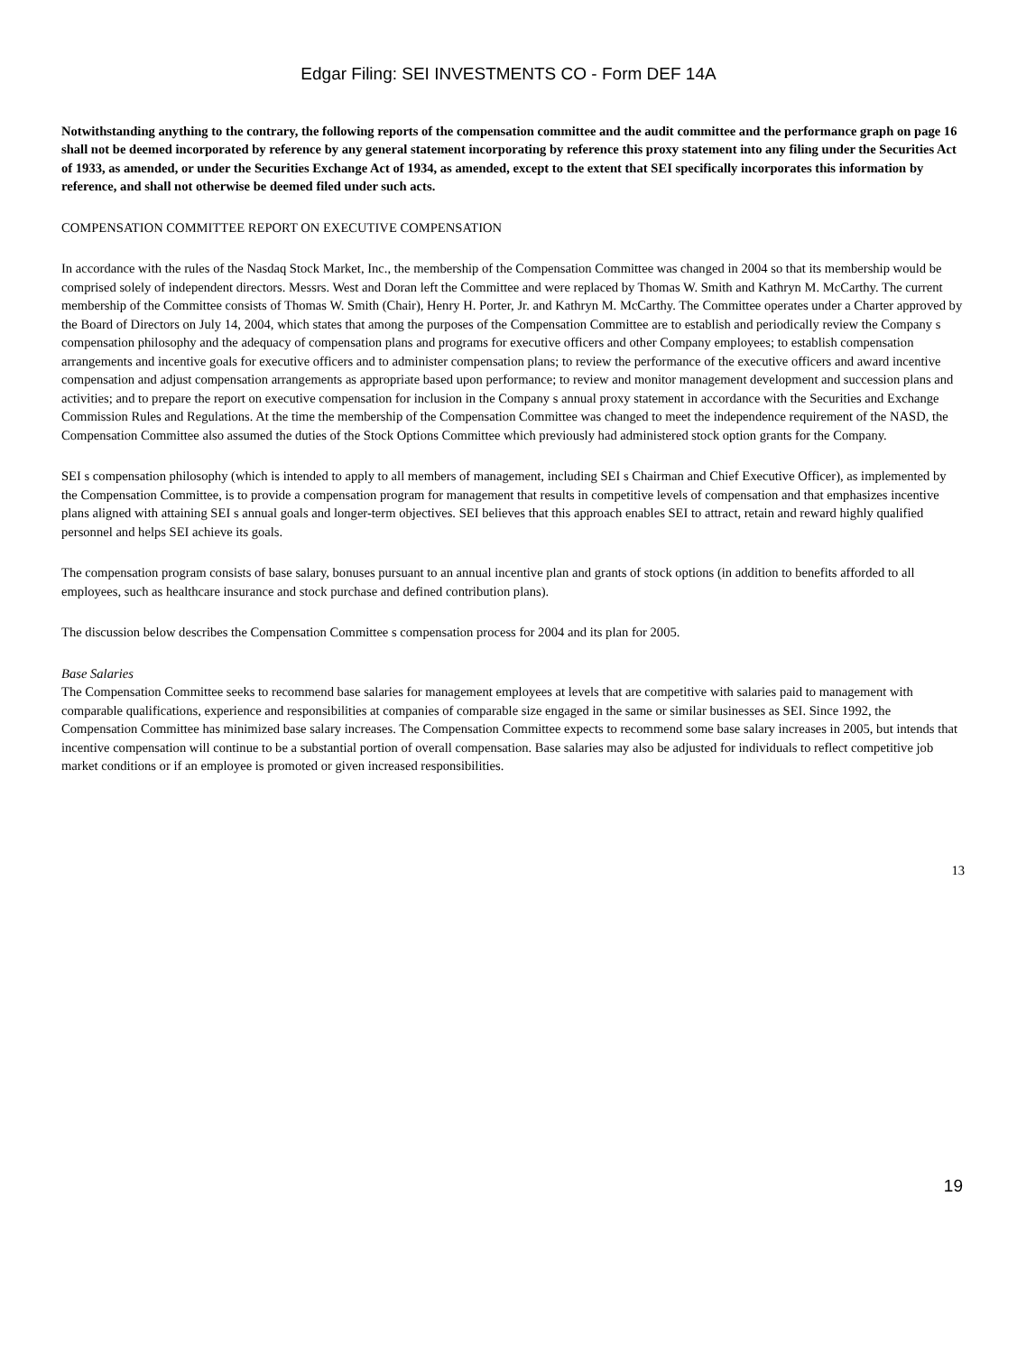Edgar Filing: SEI INVESTMENTS CO - Form DEF 14A
Notwithstanding anything to the contrary, the following reports of the compensation committee and the audit committee and the performance graph on page 16 shall not be deemed incorporated by reference by any general statement incorporating by reference this proxy statement into any filing under the Securities Act of 1933, as amended, or under the Securities Exchange Act of 1934, as amended, except to the extent that SEI specifically incorporates this information by reference, and shall not otherwise be deemed filed under such acts.
COMPENSATION COMMITTEE REPORT ON EXECUTIVE COMPENSATION
In accordance with the rules of the Nasdaq Stock Market, Inc., the membership of the Compensation Committee was changed in 2004 so that its membership would be comprised solely of independent directors. Messrs. West and Doran left the Committee and were replaced by Thomas W. Smith and Kathryn M. McCarthy. The current membership of the Committee consists of Thomas W. Smith (Chair), Henry H. Porter, Jr. and Kathryn M. McCarthy. The Committee operates under a Charter approved by the Board of Directors on July 14, 2004, which states that among the purposes of the Compensation Committee are to establish and periodically review the Company s compensation philosophy and the adequacy of compensation plans and programs for executive officers and other Company employees; to establish compensation arrangements and incentive goals for executive officers and to administer compensation plans; to review the performance of the executive officers and award incentive compensation and adjust compensation arrangements as appropriate based upon performance; to review and monitor management development and succession plans and activities; and to prepare the report on executive compensation for inclusion in the Company s annual proxy statement in accordance with the Securities and Exchange Commission Rules and Regulations. At the time the membership of the Compensation Committee was changed to meet the independence requirement of the NASD, the Compensation Committee also assumed the duties of the Stock Options Committee which previously had administered stock option grants for the Company.
SEI s compensation philosophy (which is intended to apply to all members of management, including SEI s Chairman and Chief Executive Officer), as implemented by the Compensation Committee, is to provide a compensation program for management that results in competitive levels of compensation and that emphasizes incentive plans aligned with attaining SEI s annual goals and longer-term objectives. SEI believes that this approach enables SEI to attract, retain and reward highly qualified personnel and helps SEI achieve its goals.
The compensation program consists of base salary, bonuses pursuant to an annual incentive plan and grants of stock options (in addition to benefits afforded to all employees, such as healthcare insurance and stock purchase and defined contribution plans).
The discussion below describes the Compensation Committee s compensation process for 2004 and its plan for 2005.
Base Salaries
The Compensation Committee seeks to recommend base salaries for management employees at levels that are competitive with salaries paid to management with comparable qualifications, experience and responsibilities at companies of comparable size engaged in the same or similar businesses as SEI. Since 1992, the Compensation Committee has minimized base salary increases. The Compensation Committee expects to recommend some base salary increases in 2005, but intends that incentive compensation will continue to be a substantial portion of overall compensation. Base salaries may also be adjusted for individuals to reflect competitive job market conditions or if an employee is promoted or given increased responsibilities.
13
19